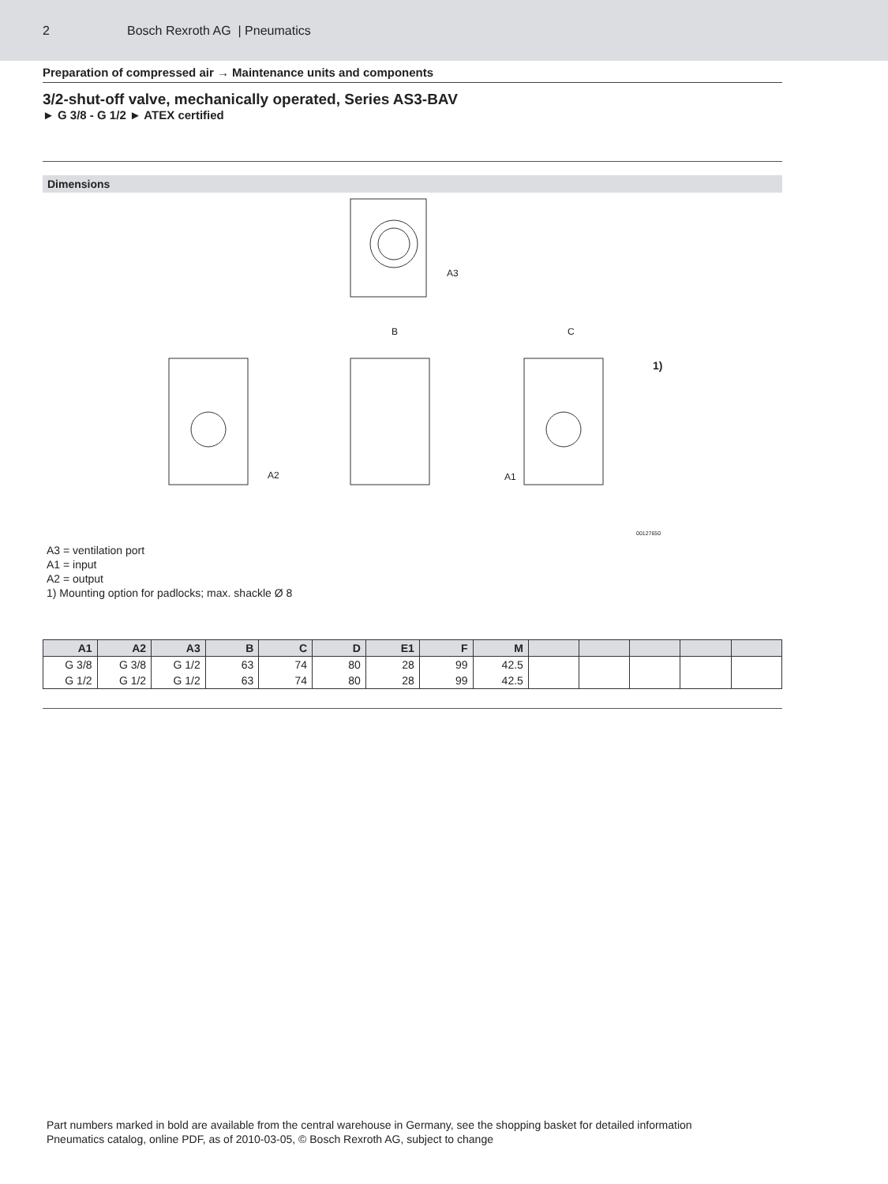2 Bosch Rexroth AG | Pneumatics
Preparation of compressed air → Maintenance units and components
3/2-shut-off valve, mechanically operated, Series AS3-BAV
► G 3/8 - G 1/2 ► ATEX certified
Dimensions
A3
B
C
A2
A1
1)
00127650
A3 = ventilation port
A1 = input
A2 = output
1) Mounting option for padlocks; max. shackle Ø 8
| A1 | A2 | A3 | B | C | D | E1 | F | M | | | | | |
| --- | --- | --- | --- | --- | --- | --- | --- | --- | --- | --- | --- | --- | --- |
| G 3/8 | G 3/8 | G 1/2 | 63 | 74 | 80 | 28 | 99 | 42.5 | | | | | |
| G 1/2 | G 1/2 | G 1/2 | 63 | 74 | 80 | 28 | 99 | 42.5 | | | | | |
Part numbers marked in bold are available from the central warehouse in Germany, see the shopping basket for detailed information
Pneumatics catalog, online PDF, as of 2010-03-05, © Bosch Rexroth AG, subject to change